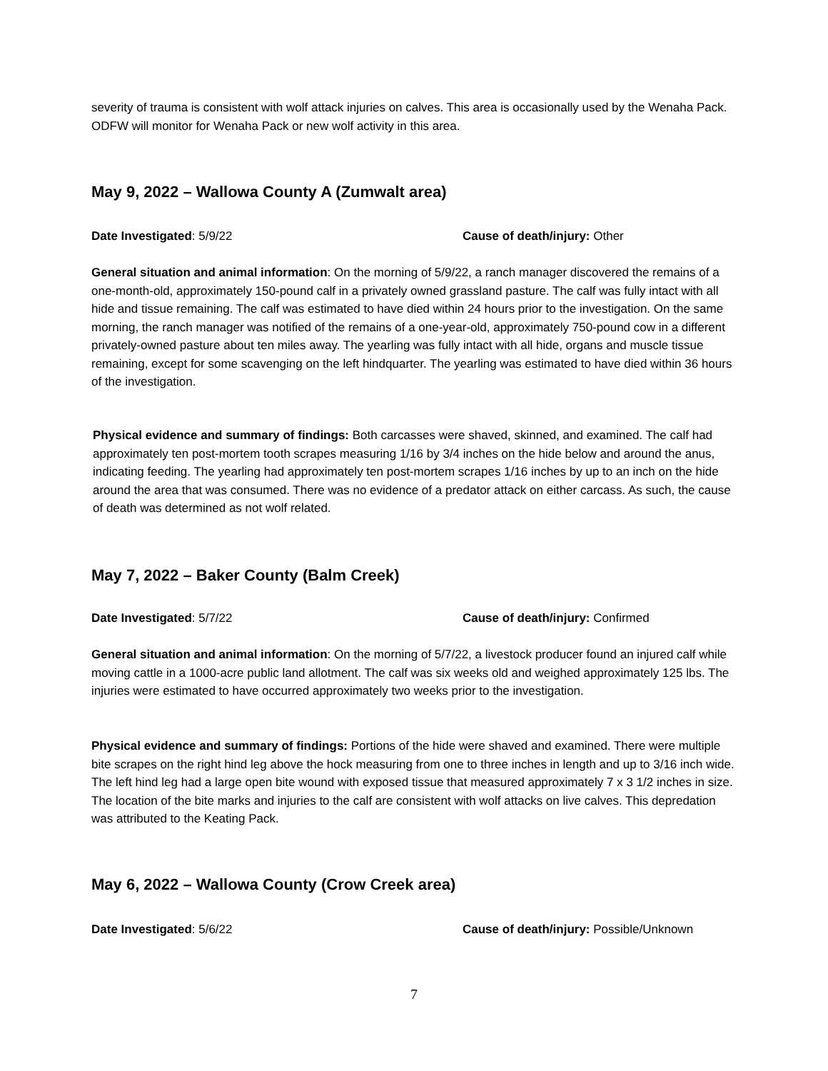severity of trauma is consistent with wolf attack injuries on calves. This area is occasionally used by the Wenaha Pack. ODFW will monitor for Wenaha Pack or new wolf activity in this area.
May 9, 2022 – Wallowa County A (Zumwalt area)
Date Investigated: 5/9/22 Cause of death/injury: Other
General situation and animal information: On the morning of 5/9/22, a ranch manager discovered the remains of a one-month-old, approximately 150-pound calf in a privately owned grassland pasture. The calf was fully intact with all hide and tissue remaining. The calf was estimated to have died within 24 hours prior to the investigation. On the same morning, the ranch manager was notified of the remains of a one-year-old, approximately 750-pound cow in a different privately-owned pasture about ten miles away. The yearling was fully intact with all hide, organs and muscle tissue remaining, except for some scavenging on the left hindquarter. The yearling was estimated to have died within 36 hours of the investigation.
Physical evidence and summary of findings: Both carcasses were shaved, skinned, and examined. The calf had approximately ten post-mortem tooth scrapes measuring 1/16 by 3/4 inches on the hide below and around the anus, indicating feeding. The yearling had approximately ten post-mortem scrapes 1/16 inches by up to an inch on the hide around the area that was consumed. There was no evidence of a predator attack on either carcass. As such, the cause of death was determined as not wolf related.
May 7, 2022 – Baker County (Balm Creek)
Date Investigated: 5/7/22 Cause of death/injury: Confirmed
General situation and animal information: On the morning of 5/7/22, a livestock producer found an injured calf while moving cattle in a 1000-acre public land allotment. The calf was six weeks old and weighed approximately 125 lbs. The injuries were estimated to have occurred approximately two weeks prior to the investigation.
Physical evidence and summary of findings: Portions of the hide were shaved and examined. There were multiple bite scrapes on the right hind leg above the hock measuring from one to three inches in length and up to 3/16 inch wide. The left hind leg had a large open bite wound with exposed tissue that measured approximately 7 x 3 1/2 inches in size. The location of the bite marks and injuries to the calf are consistent with wolf attacks on live calves. This depredation was attributed to the Keating Pack.
May 6, 2022 – Wallowa County (Crow Creek area)
Date Investigated: 5/6/22 Cause of death/injury: Possible/Unknown
7